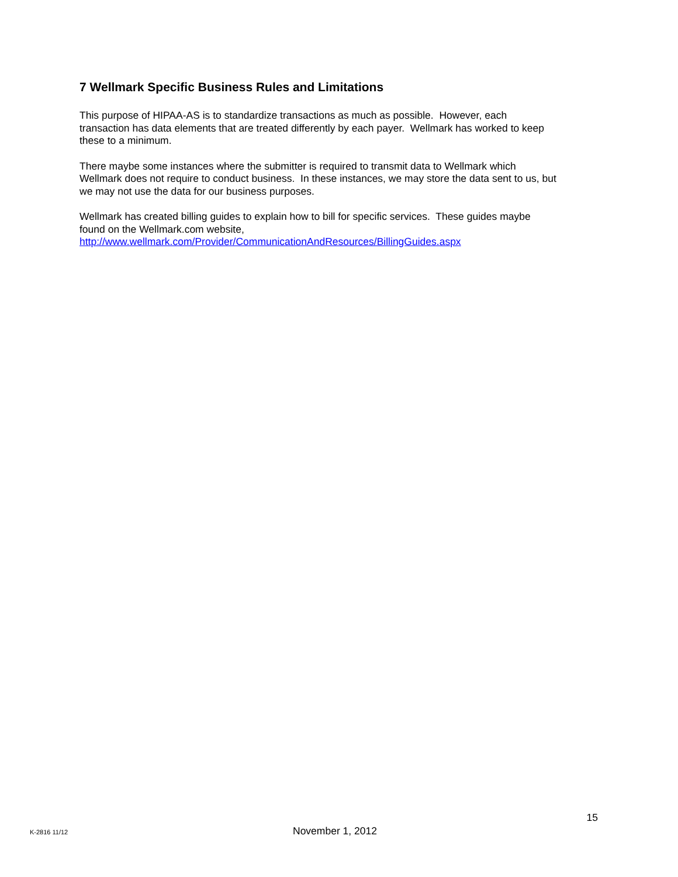7 Wellmark Specific Business Rules and Limitations
This purpose of HIPAA-AS is to standardize transactions as much as possible. However, each
transaction has data elements that are treated differently by each payer. Wellmark has worked to keep
these to a minimum.
There maybe some instances where the submitter is required to transmit data to Wellmark which
Wellmark does not require to conduct business. In these instances, we may store the data sent to us, but
we may not use the data for our business purposes.
Wellmark has created billing guides to explain how to bill for specific services. These guides maybe
found on the Wellmark.com website,
http://www.wellmark.com/Provider/CommunicationAndResources/BillingGuides.aspx
15
K-2816 11/12 November 1, 2012